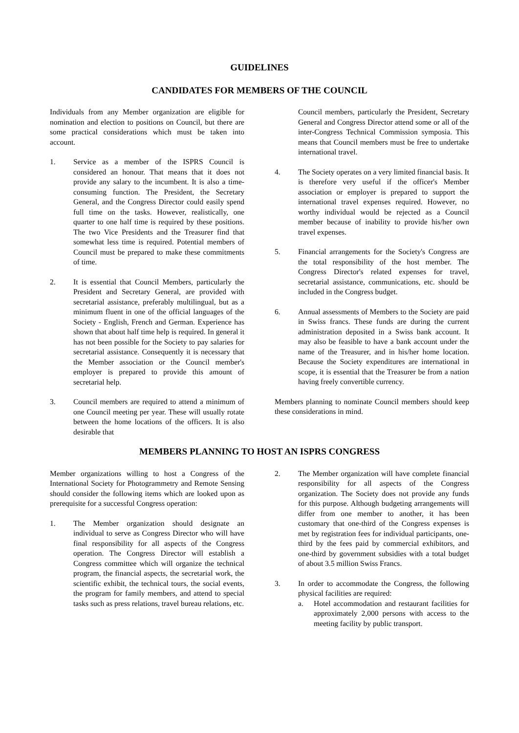GUIDELINES
CANDIDATES FOR MEMBERS OF THE COUNCIL
Individuals from any Member organization are eligible for nomination and election to positions on Council, but there are some practical considerations which must be taken into account.
1. Service as a member of the ISPRS Council is considered an honour. That means that it does not provide any salary to the incumbent. It is also a time-consuming function. The President, the Secretary General, and the Congress Director could easily spend full time on the tasks. However, realistically, one quarter to one half time is required by these positions. The two Vice Presidents and the Treasurer find that somewhat less time is required. Potential members of Council must be prepared to make these commitments of time.
2. It is essential that Council Members, particularly the President and Secretary General, are provided with secretarial assistance, preferably multilingual, but as a minimum fluent in one of the official languages of the Society - English, French and German. Experience has shown that about half time help is required. In general it has not been possible for the Society to pay salaries for secretarial assistance. Consequently it is necessary that the Member association or the Council member's employer is prepared to provide this amount of secretarial help.
3. Council members are required to attend a minimum of one Council meeting per year. These will usually rotate between the home locations of the officers. It is also desirable that
Council members, particularly the President, Secretary General and Congress Director attend some or all of the inter-Congress Technical Commission symposia. This means that Council members must be free to undertake international travel.
4. The Society operates on a very limited financial basis. It is therefore very useful if the officer's Member association or employer is prepared to support the international travel expenses required. However, no worthy individual would be rejected as a Council member because of inability to provide his/her own travel expenses.
5. Financial arrangements for the Society's Congress are the total responsibility of the host member. The Congress Director's related expenses for travel, secretarial assistance, communications, etc. should be included in the Congress budget.
6. Annual assessments of Members to the Society are paid in Swiss francs. These funds are during the current administration deposited in a Swiss bank account. It may also be feasible to have a bank account under the name of the Treasurer, and in his/her home location. Because the Society expenditures are international in scope, it is essential that the Treasurer be from a nation having freely convertible currency.
Members planning to nominate Council members should keep these considerations in mind.
MEMBERS PLANNING TO HOST AN ISPRS CONGRESS
Member organizations willing to host a Congress of the International Society for Photogrammetry and Remote Sensing should consider the following items which are looked upon as prerequisite for a successful Congress operation:
1. The Member organization should designate an individual to serve as Congress Director who will have final responsibility for all aspects of the Congress operation. The Congress Director will establish a Congress committee which will organize the technical program, the financial aspects, the secretarial work, the scientific exhibit, the technical tours, the social events, the program for family members, and attend to special tasks such as press relations, travel bureau relations, etc.
2. The Member organization will have complete financial responsibility for all aspects of the Congress organization. The Society does not provide any funds for this purpose. Although budgeting arrangements will differ from one member to another, it has been customary that one-third of the Congress expenses is met by registration fees for individual participants, one-third by the fees paid by commercial exhibitors, and one-third by government subsidies with a total budget of about 3.5 million Swiss Francs.
3. In order to accommodate the Congress, the following physical facilities are required:
a. Hotel accommodation and restaurant facilities for approximately 2,000 persons with access to the meeting facility by public transport.